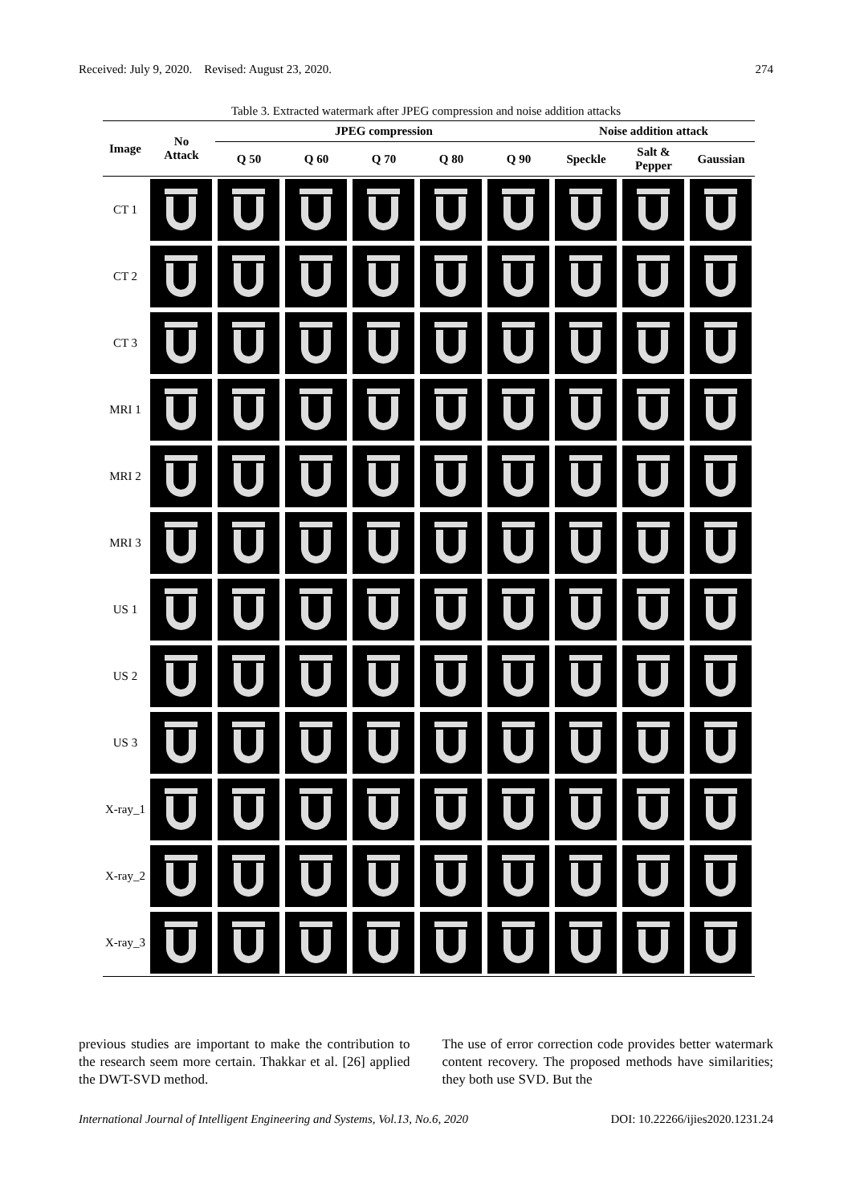Received: July 9, 2020. Revised: August 23, 2020. 274
Table 3. Extracted watermark after JPEG compression and noise addition attacks
| Image | No Attack | JPEG compression | | | | | Noise addition attack | | |
| --- | --- | --- | --- | --- | --- | --- | --- | --- | --- |
| | | Q 50 | Q 60 | Q 70 | Q 80 | Q 90 | Speckle | Salt & Pepper | Gaussian |
| CT 1 | | | | | | | | | |
| CT 2 | | | | | | | | | |
| CT 3 | | | | | | | | | |
| MRI 1 | | | | | | | | | |
| MRI 2 | | | | | | | | | |
| MRI 3 | | | | | | | | | |
| US 1 | | | | | | | | | |
| US 2 | | | | | | | | | |
| US 3 | | | | | | | | | |
| X-ray_1 | | | | | | | | | |
| X-ray_2 | | | | | | | | | |
| X-ray_3 | | | | | | | | | |
previous studies are important to make the contribution to the research seem more certain. Thakkar et al. [26] applied the DWT-SVD method.
The use of error correction code provides better watermark content recovery. The proposed methods have similarities; they both use SVD. But the
International Journal of Intelligent Engineering and Systems, Vol.13, No.6, 2020 DOI: 10.22266/ijies2020.1231.24